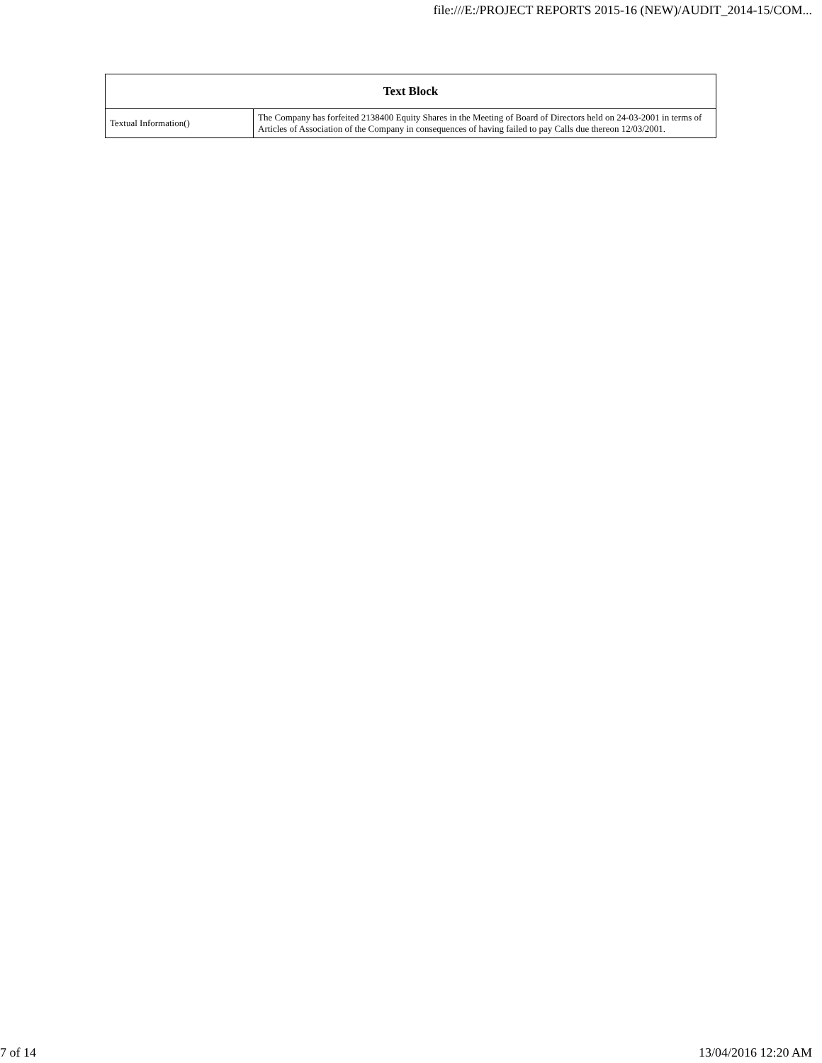file:///E:/PROJECT REPORTS 2015-16 (NEW)/AUDIT_2014-15/COM...
| Text Block | |
| --- | --- |
| Textual Information() | The Company has forfeited 2138400 Equity Shares in the Meeting of Board of Directors held on 24-03-2001 in terms of Articles of Association of the Company in consequences of having failed to pay Calls due thereon 12/03/2001. |
7 of 14 13/04/2016 12:20 AM